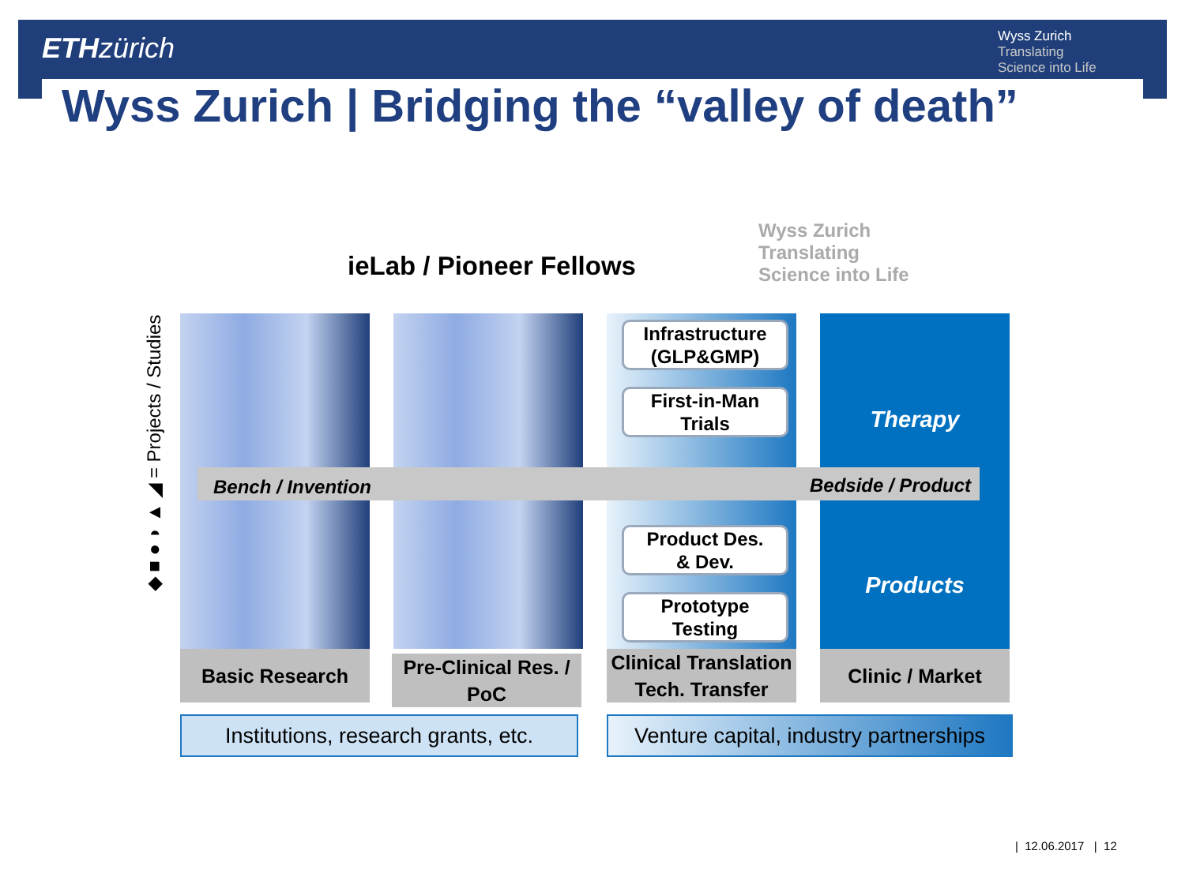ETH zürich
Wyss Zurich
Translating
Science into Life
Wyss Zurich | Bridging the “valley of death”
ieLab / Pioneer Fellows
Wyss Zurich
Translating
Science into Life
◆ ■ ● ◗ ▲ ◢ = Projects / Studies
Bench / Invention Bedside / Product
Infrastructure
(GLP&GMP)
First-in-Man
Trials
Product Des.
& Dev.
Prototype
Testing
Therapy
Products
Basic Research
Pre-Clinical Res. /
PoC
Clinical Translation
Tech. Transfer
Clinic / Market
Institutions, research grants, etc.
Venture capital, industry partnerships
| 12.06.2017 | 12